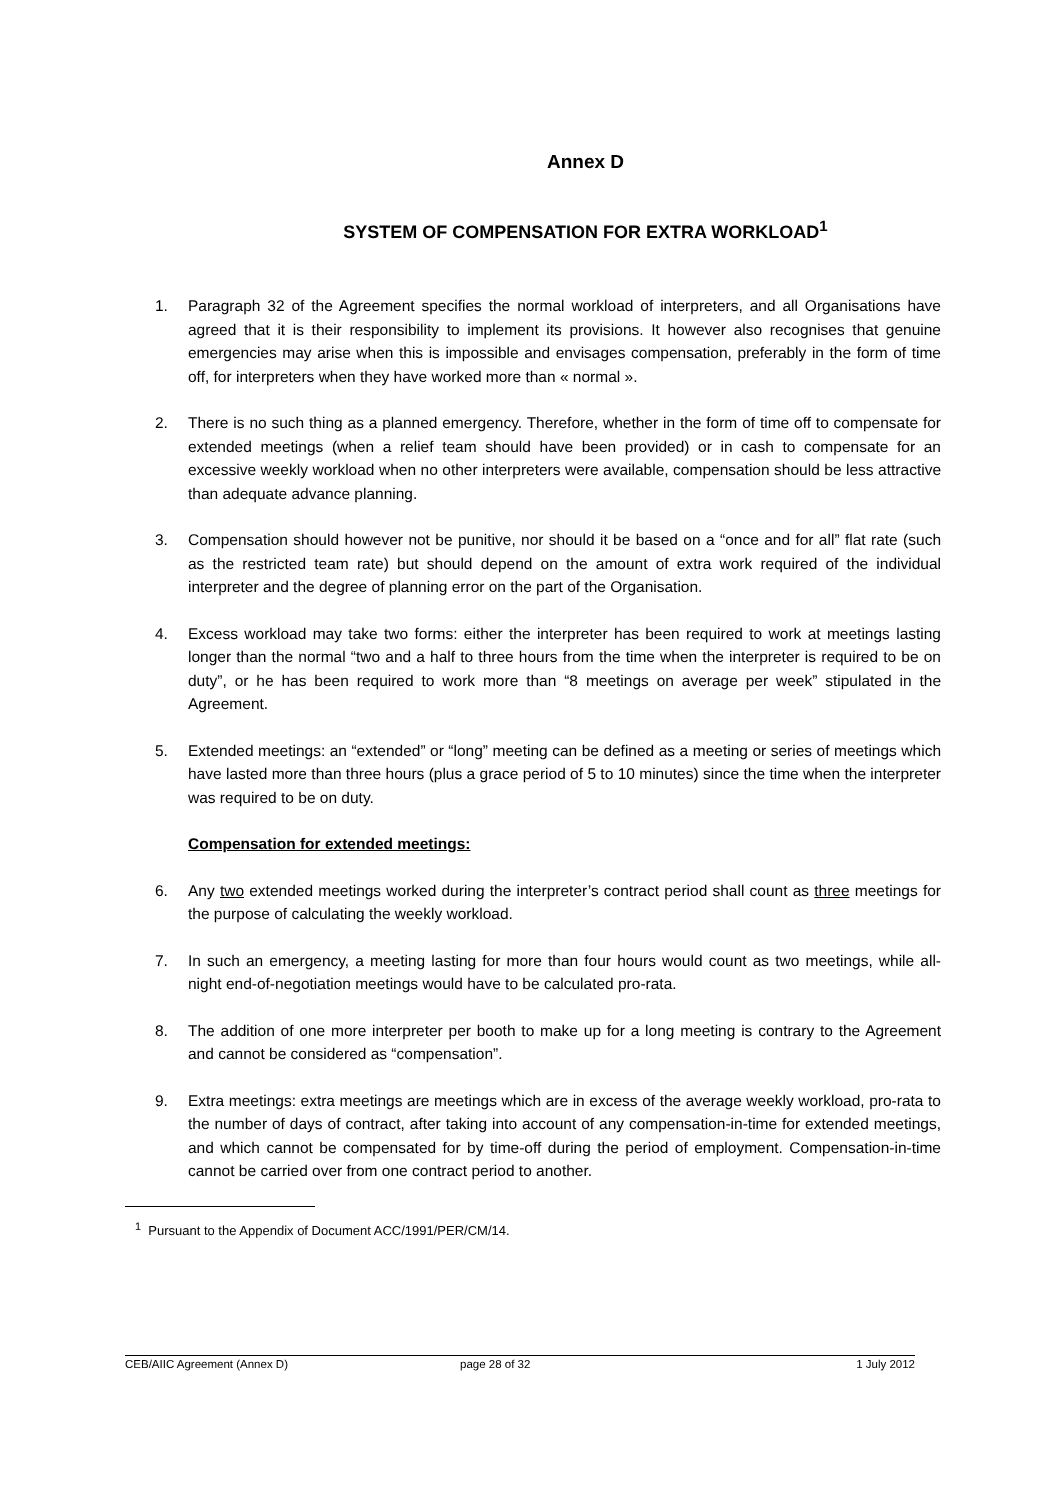Annex D
SYSTEM OF COMPENSATION FOR EXTRA WORKLOAD<sup>1</sup>
1. Paragraph 32 of the Agreement specifies the normal workload of interpreters, and all Organisations have agreed that it is their responsibility to implement its provisions. It however also recognises that genuine emergencies may arise when this is impossible and envisages compensation, preferably in the form of time off, for interpreters when they have worked more than « normal ».
2. There is no such thing as a planned emergency. Therefore, whether in the form of time off to compensate for extended meetings (when a relief team should have been provided) or in cash to compensate for an excessive weekly workload when no other interpreters were available, compensation should be less attractive than adequate advance planning.
3. Compensation should however not be punitive, nor should it be based on a “once and for all” flat rate (such as the restricted team rate) but should depend on the amount of extra work required of the individual interpreter and the degree of planning error on the part of the Organisation.
4. Excess workload may take two forms: either the interpreter has been required to work at meetings lasting longer than the normal “two and a half to three hours from the time when the interpreter is required to be on duty”, or he has been required to work more than “8 meetings on average per week” stipulated in the Agreement.
5. Extended meetings: an “extended” or “long” meeting can be defined as a meeting or series of meetings which have lasted more than three hours (plus a grace period of 5 to 10 minutes) since the time when the interpreter was required to be on duty.
Compensation for extended meetings:
6. Any two extended meetings worked during the interpreter’s contract period shall count as three meetings for the purpose of calculating the weekly workload.
7. In such an emergency, a meeting lasting for more than four hours would count as two meetings, while all-night end-of-negotiation meetings would have to be calculated pro-rata.
8. The addition of one more interpreter per booth to make up for a long meeting is contrary to the Agreement and cannot be considered as “compensation”.
9. Extra meetings: extra meetings are meetings which are in excess of the average weekly workload, pro-rata to the number of days of contract, after taking into account of any compensation-in-time for extended meetings, and which cannot be compensated for by time-off during the period of employment. Compensation-in-time cannot be carried over from one contract period to another.
<sup>1</sup> Pursuant to the Appendix of Document ACC/1991/PER/CM/14.
CEB/AIIC Agreement (Annex D) page 28 of 32 1 July 2012